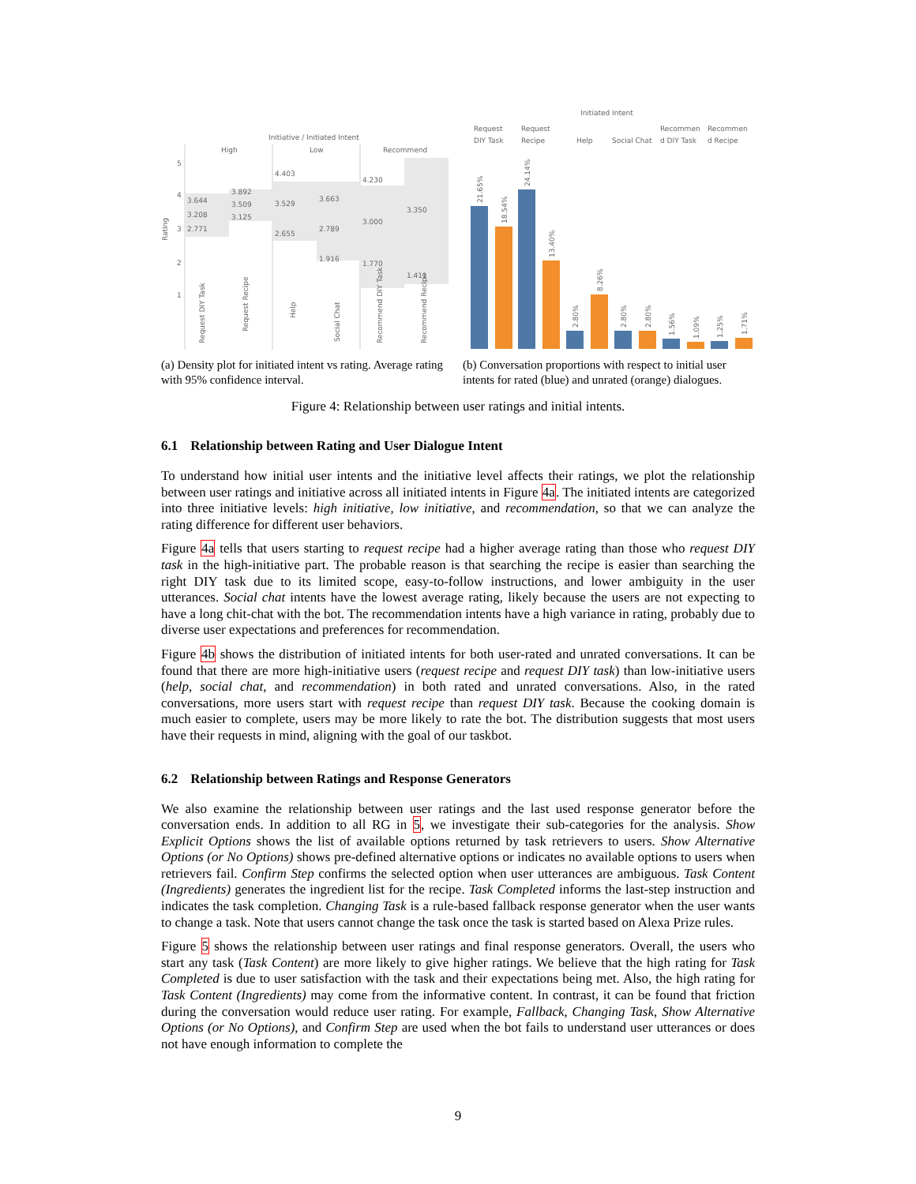Initiative / Initiated Intent
High
Low
Recommend
5
4
3
2
1
Rating
3.644
3.208
2.771
3.892
3.509
3.125
4.403
3.529
2.655
3.663
2.789
1.916
4.230
3.000
1.770
3.350
1.411
Request DIY Task
Request Recipe
Help
Social Chat
Recommend DIY Task
Recommend Recipe
Initiated Intent
Request
DIY Task
Request
Recipe
Help
Social Chat
Recommen
d DIY Task
Recommen
d Recipe
21.65%
18.54%
24.14%
13.40%
2.80%
8.26%
2.80%
2.80%
1.56%
1.09%
1.25%
1.71%
(a) Density plot for initiated intent vs rating. Average rating with 95% confidence interval.
(b) Conversation proportions with respect to initial user intents for rated (blue) and unrated (orange) dialogues.
Figure 4: Relationship between user ratings and initial intents.
6.1 Relationship between Rating and User Dialogue Intent
To understand how initial user intents and the initiative level affects their ratings, we plot the relationship between user ratings and initiative across all initiated intents in Figure 4a. The initiated intents are categorized into three initiative levels: high initiative, low initiative, and recommendation, so that we can analyze the rating difference for different user behaviors.
Figure 4a tells that users starting to request recipe had a higher average rating than those who request DIY task in the high-initiative part. The probable reason is that searching the recipe is easier than searching the right DIY task due to its limited scope, easy-to-follow instructions, and lower ambiguity in the user utterances. Social chat intents have the lowest average rating, likely because the users are not expecting to have a long chit-chat with the bot. The recommendation intents have a high variance in rating, probably due to diverse user expectations and preferences for recommendation.
Figure 4b shows the distribution of initiated intents for both user-rated and unrated conversations. It can be found that there are more high-initiative users (request recipe and request DIY task) than low-initiative users (help, social chat, and recommendation) in both rated and unrated conversations. Also, in the rated conversations, more users start with request recipe than request DIY task. Because the cooking domain is much easier to complete, users may be more likely to rate the bot. The distribution suggests that most users have their requests in mind, aligning with the goal of our taskbot.
6.2 Relationship between Ratings and Response Generators
We also examine the relationship between user ratings and the last used response generator before the conversation ends. In addition to all RG in 5, we investigate their sub-categories for the analysis. Show Explicit Options shows the list of available options returned by task retrievers to users. Show Alternative Options (or No Options) shows pre-defined alternative options or indicates no available options to users when retrievers fail. Confirm Step confirms the selected option when user utterances are ambiguous. Task Content (Ingredients) generates the ingredient list for the recipe. Task Completed informs the last-step instruction and indicates the task completion. Changing Task is a rule-based fallback response generator when the user wants to change a task. Note that users cannot change the task once the task is started based on Alexa Prize rules.
Figure 5 shows the relationship between user ratings and final response generators. Overall, the users who start any task (Task Content) are more likely to give higher ratings. We believe that the high rating for Task Completed is due to user satisfaction with the task and their expectations being met. Also, the high rating for Task Content (Ingredients) may come from the informative content. In contrast, it can be found that friction during the conversation would reduce user rating. For example, Fallback, Changing Task, Show Alternative Options (or No Options), and Confirm Step are used when the bot fails to understand user utterances or does not have enough information to complete the
9